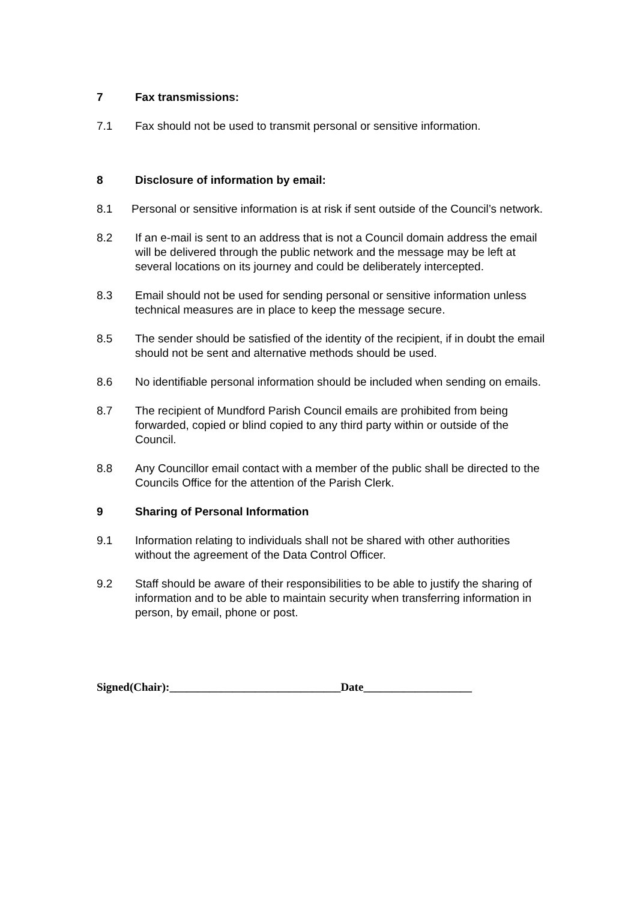7 Fax transmissions:
7.1 Fax should not be used to transmit personal or sensitive information.
8 Disclosure of information by email:
8.1 Personal or sensitive information is at risk if sent outside of the Council’s network.
8.2 If an e-mail is sent to an address that is not a Council domain address the email will be delivered through the public network and the message may be left at several locations on its journey and could be deliberately intercepted.
8.3 Email should not be used for sending personal or sensitive information unless technical measures are in place to keep the message secure.
8.5 The sender should be satisfied of the identity of the recipient, if in doubt the email should not be sent and alternative methods should be used.
8.6 No identifiable personal information should be included when sending on emails.
8.7 The recipient of Mundford Parish Council emails are prohibited from being forwarded, copied or blind copied to any third party within or outside of the Council.
8.8 Any Councillor email contact with a member of the public shall be directed to the Councils Office for the attention of the Parish Clerk.
9 Sharing of Personal Information
9.1 Information relating to individuals shall not be shared with other authorities without the agreement of the Data Control Officer.
9.2 Staff should be aware of their responsibilities to be able to justify the sharing of information and to be able to maintain security when transferring information in person, by email, phone or post.
Signed(Chair):______________________________Date___________________